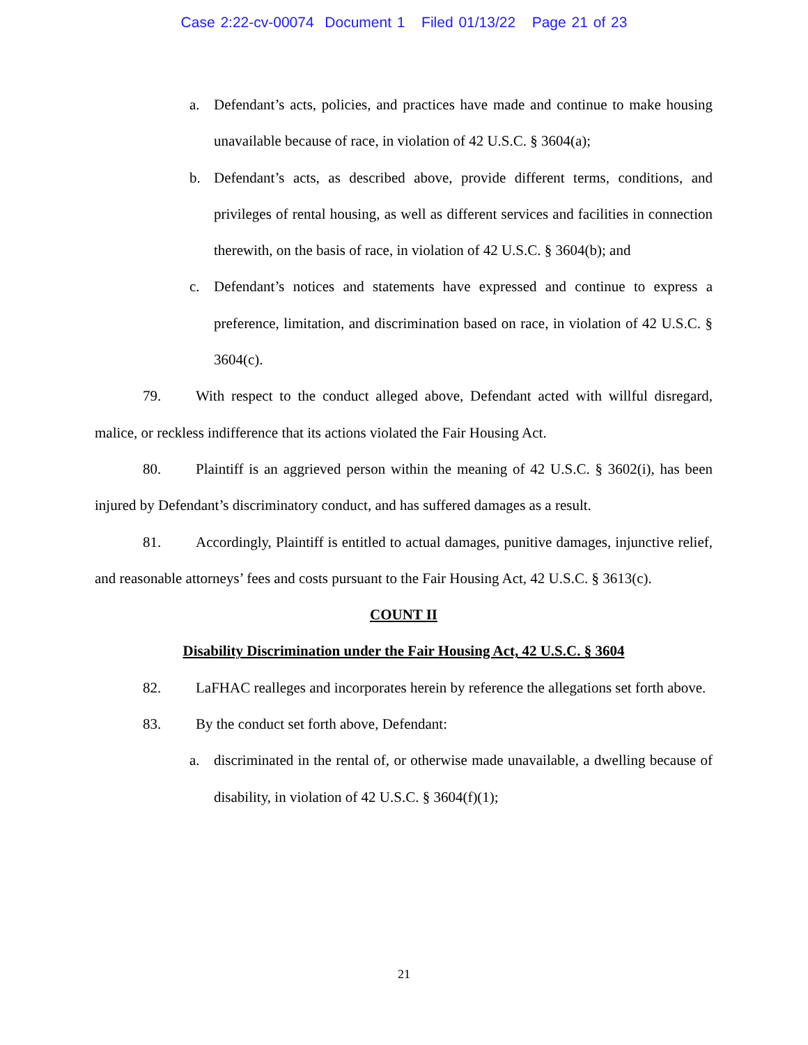Case 2:22-cv-00074 Document 1 Filed 01/13/22 Page 21 of 23
a. Defendant’s acts, policies, and practices have made and continue to make housing unavailable because of race, in violation of 42 U.S.C. § 3604(a);
b. Defendant’s acts, as described above, provide different terms, conditions, and privileges of rental housing, as well as different services and facilities in connection therewith, on the basis of race, in violation of 42 U.S.C. § 3604(b); and
c. Defendant’s notices and statements have expressed and continue to express a preference, limitation, and discrimination based on race, in violation of 42 U.S.C. § 3604(c).
79. With respect to the conduct alleged above, Defendant acted with willful disregard, malice, or reckless indifference that its actions violated the Fair Housing Act.
80. Plaintiff is an aggrieved person within the meaning of 42 U.S.C. § 3602(i), has been injured by Defendant’s discriminatory conduct, and has suffered damages as a result.
81. Accordingly, Plaintiff is entitled to actual damages, punitive damages, injunctive relief, and reasonable attorneys’ fees and costs pursuant to the Fair Housing Act, 42 U.S.C. § 3613(c).
COUNT II
Disability Discrimination under the Fair Housing Act, 42 U.S.C. § 3604
82. LaFHAC realleges and incorporates herein by reference the allegations set forth above.
83. By the conduct set forth above, Defendant:
a. discriminated in the rental of, or otherwise made unavailable, a dwelling because of disability, in violation of 42 U.S.C. § 3604(f)(1);
21